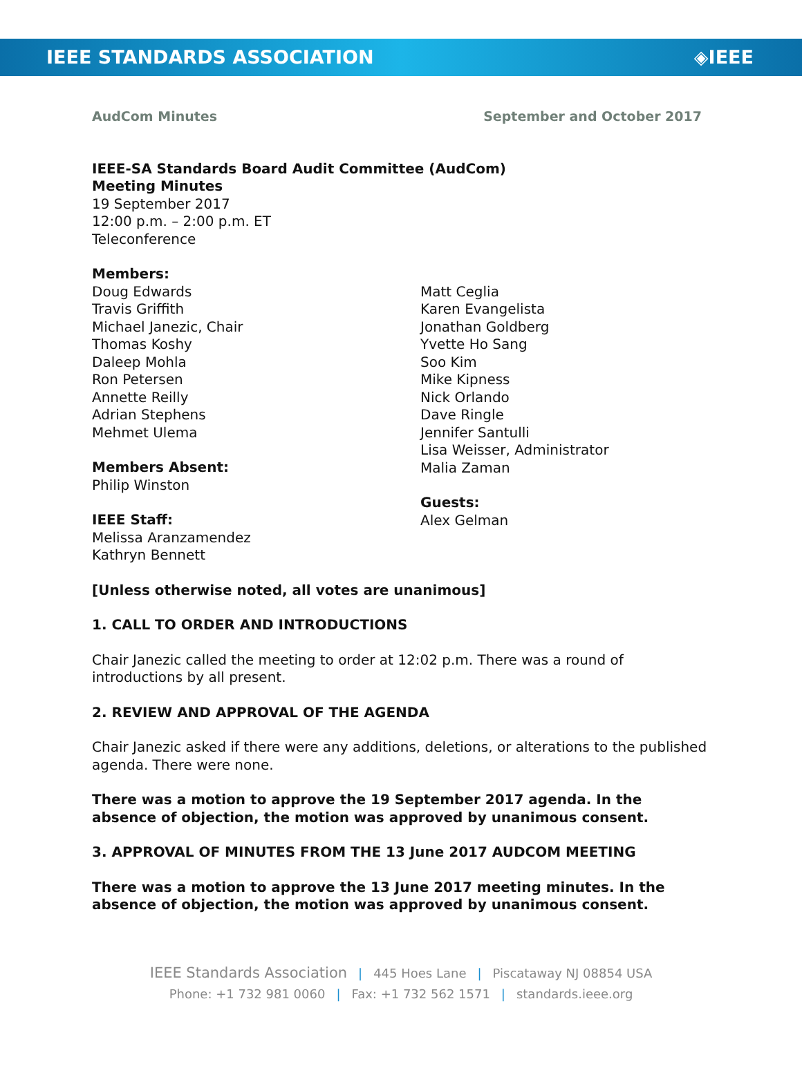IEEE STANDARDS ASSOCIATION ◈IEEE
AudCom Minutes September and October 2017
IEEE-SA Standards Board Audit Committee (AudCom)
Meeting Minutes
19 September 2017
12:00 p.m. – 2:00 p.m. ET
Teleconference
Members:
Doug Edwards
Travis Griffith
Michael Janezic, Chair
Thomas Koshy
Daleep Mohla
Ron Petersen
Annette Reilly
Adrian Stephens
Mehmet Ulema
Members Absent:
Philip Winston
IEEE Staff:
Melissa Aranzamendez
Kathryn Bennett
Matt Ceglia
Karen Evangelista
Jonathan Goldberg
Yvette Ho Sang
Soo Kim
Mike Kipness
Nick Orlando
Dave Ringle
Jennifer Santulli
Lisa Weisser, Administrator
Malia Zaman
Guests:
Alex Gelman
[Unless otherwise noted, all votes are unanimous]
1. CALL TO ORDER AND INTRODUCTIONS
Chair Janezic called the meeting to order at 12:02 p.m. There was a round of introductions by all present.
2. REVIEW AND APPROVAL OF THE AGENDA
Chair Janezic asked if there were any additions, deletions, or alterations to the published agenda. There were none.
There was a motion to approve the 19 September 2017 agenda. In the absence of objection, the motion was approved by unanimous consent.
3. APPROVAL OF MINUTES FROM THE 13 June 2017 AUDCOM MEETING
There was a motion to approve the 13 June 2017 meeting minutes. In the absence of objection, the motion was approved by unanimous consent.
IEEE Standards Association | 445 Hoes Lane | Piscataway NJ 08854 USA
Phone: +1 732 981 0060 | Fax: +1 732 562 1571 | standards.ieee.org